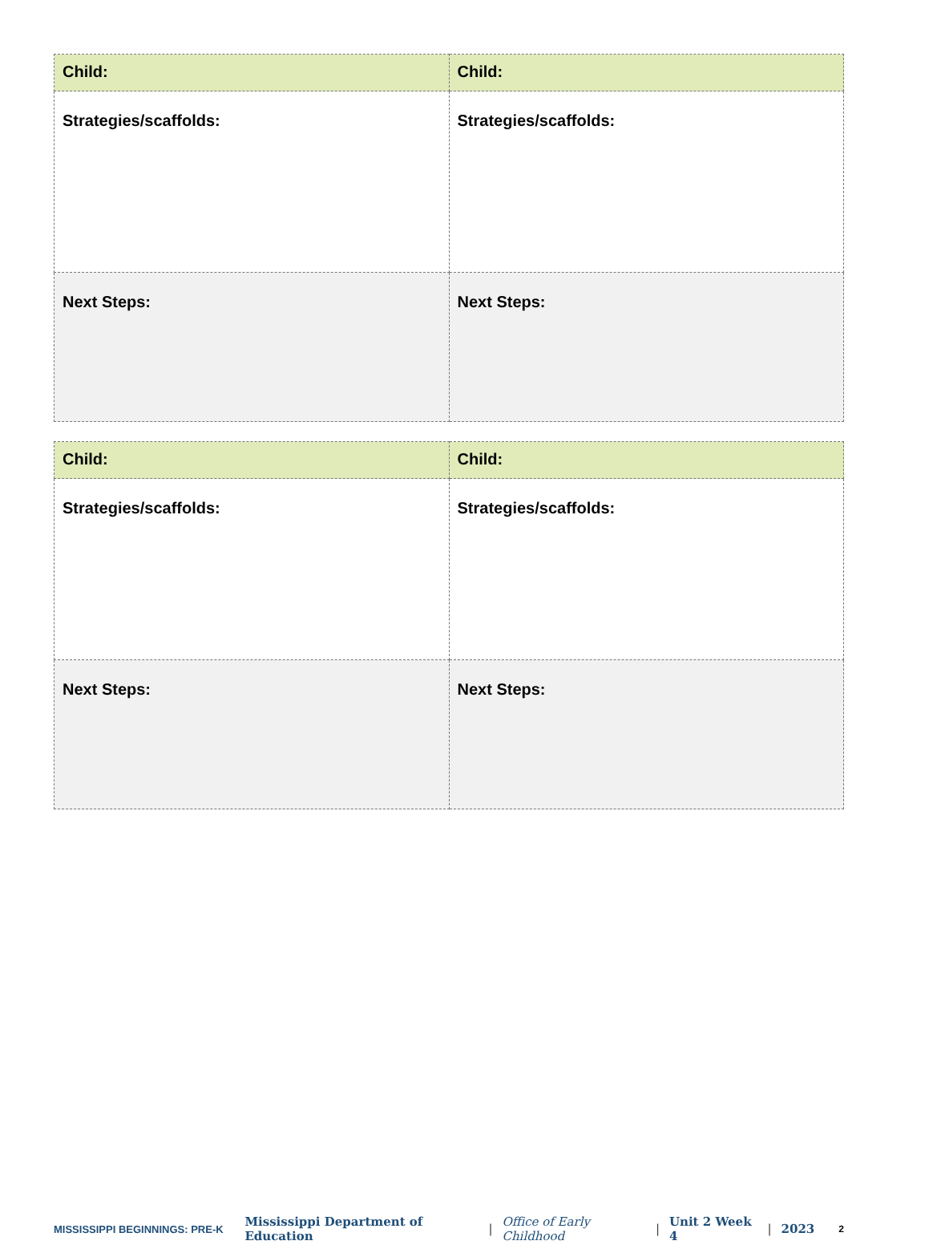| Child: | Child: |
| Strategies/scaffolds: | Strategies/scaffolds: |
| Next Steps: | Next Steps: |
| Child: | Child: |
| Strategies/scaffolds: | Strategies/scaffolds: |
| Next Steps: | Next Steps: |
MISSISSIPPI BEGINNINGS: PRE-K
Mississippi Department of Education | Office of Early Childhood | Unit 2 Week 4 | 2023 2